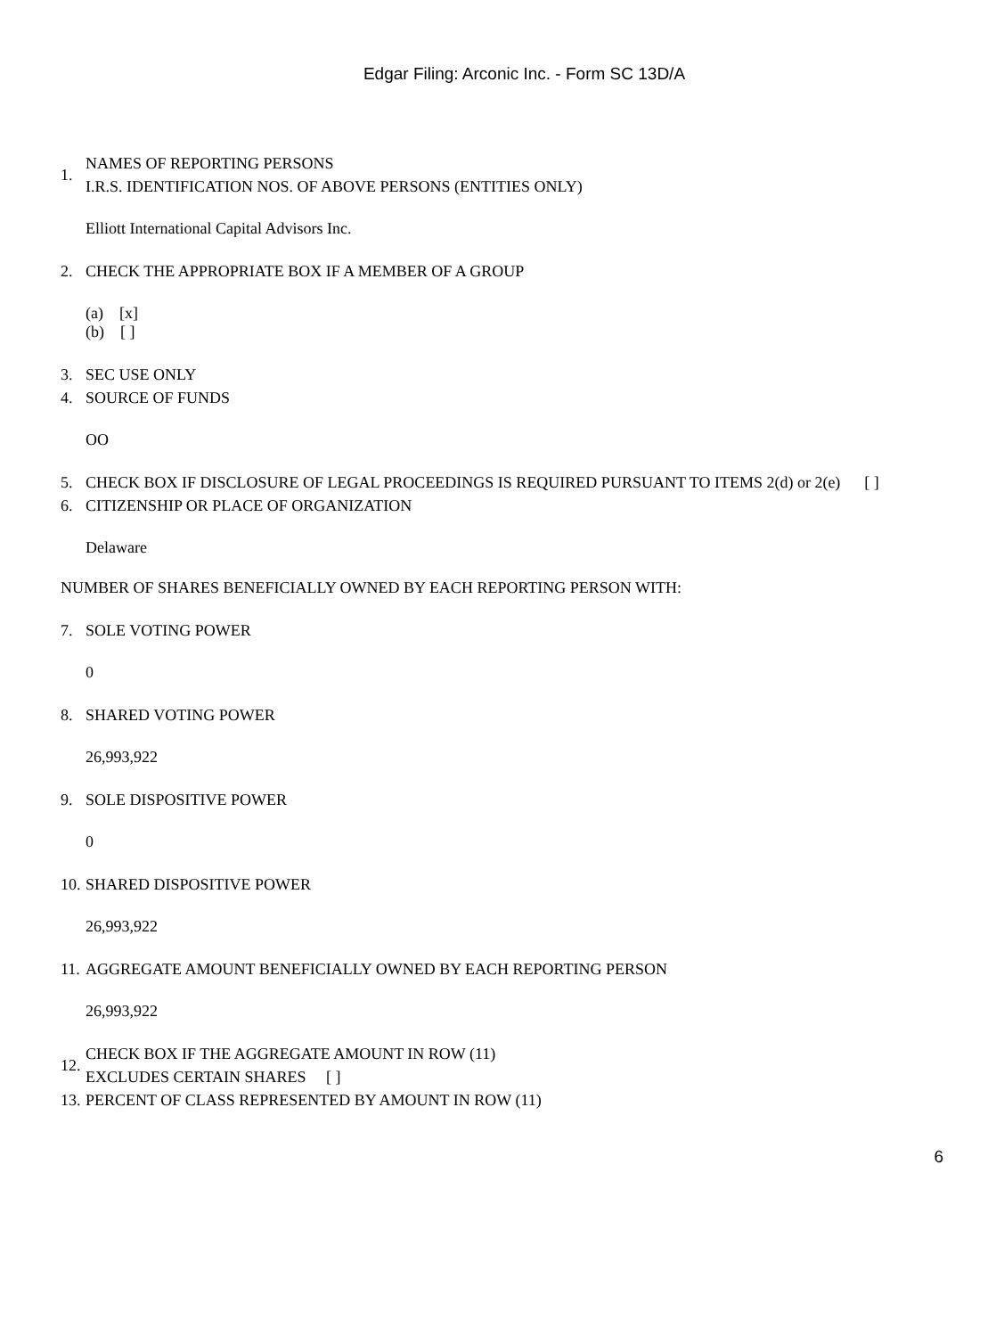Edgar Filing: Arconic Inc. - Form SC 13D/A
1. NAMES OF REPORTING PERSONS
I.R.S. IDENTIFICATION NOS. OF ABOVE PERSONS (ENTITIES ONLY)
Elliott International Capital Advisors Inc.
2. CHECK THE APPROPRIATE BOX IF A MEMBER OF A GROUP
(a) [x]
(b) [ ]
3. SEC USE ONLY
4. SOURCE OF FUNDS
OO
5. CHECK BOX IF DISCLOSURE OF LEGAL PROCEEDINGS IS REQUIRED PURSUANT TO ITEMS 2(d) or 2(e) [ ]
6. CITIZENSHIP OR PLACE OF ORGANIZATION
Delaware
NUMBER OF SHARES BENEFICIALLY OWNED BY EACH REPORTING PERSON WITH:
7. SOLE VOTING POWER
0
8. SHARED VOTING POWER
26,993,922
9. SOLE DISPOSITIVE POWER
0
10. SHARED DISPOSITIVE POWER
26,993,922
11. AGGREGATE AMOUNT BENEFICIALLY OWNED BY EACH REPORTING PERSON
26,993,922
12. CHECK BOX IF THE AGGREGATE AMOUNT IN ROW (11)
EXCLUDES CERTAIN SHARES [ ]
13. PERCENT OF CLASS REPRESENTED BY AMOUNT IN ROW (11)
6